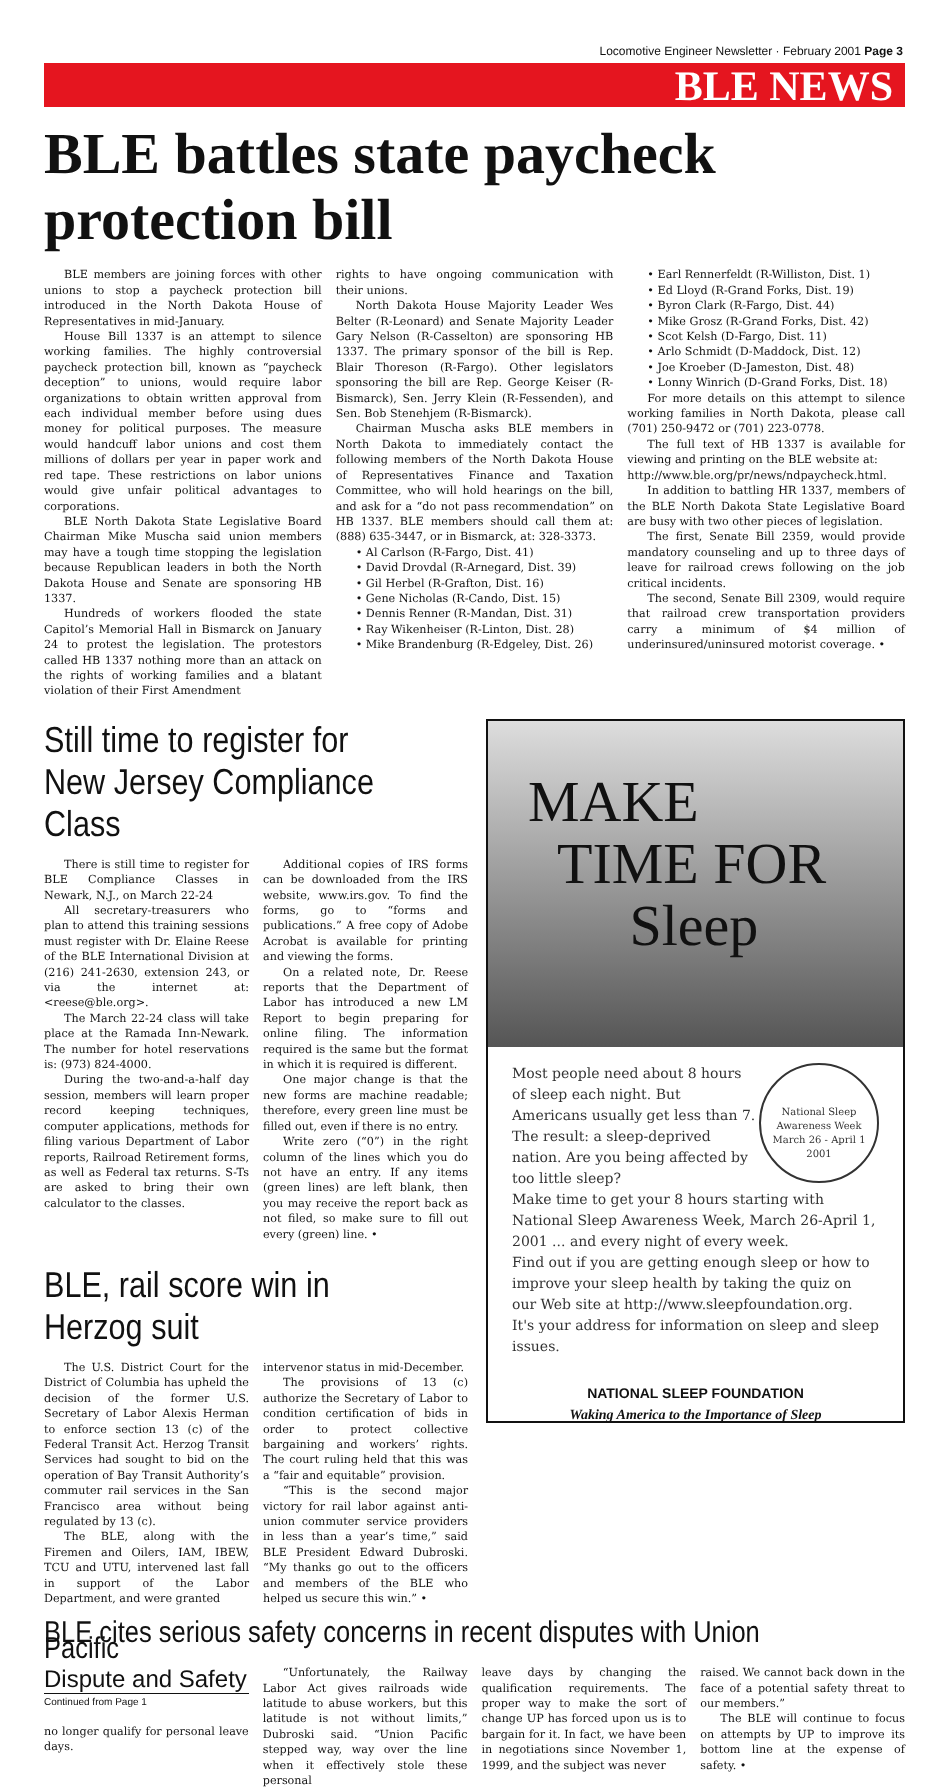Locomotive Engineer Newsletter · February 2001 Page 3
BLE NEWS
BLE battles state paycheck protection bill
BLE members are joining forces with other unions to stop a paycheck protection bill introduced in the North Dakota House of Representatives in mid-January.
House Bill 1337 is an attempt to silence working families. The highly controversial paycheck protection bill, known as “paycheck deception” to unions, would require labor organizations to obtain written approval from each individual member before using dues money for political purposes. The measure would handcuff labor unions and cost them millions of dollars per year in paper work and red tape. These restrictions on labor unions would give unfair political advantages to corporations.
BLE North Dakota State Legislative Board Chairman Mike Muscha said union members may have a tough time stopping the legislation because Republican leaders in both the North Dakota House and Senate are sponsoring HB 1337.
Hundreds of workers flooded the state Capitol’s Memorial Hall in Bismarck on January 24 to protest the legislation. The protestors called HB 1337 nothing more than an attack on the rights of working families and a blatant violation of their First Amendment
rights to have ongoing communication with their unions.
North Dakota House Majority Leader Wes Belter (R-Leonard) and Senate Majority Leader Gary Nelson (R-Casselton) are sponsoring HB 1337. The primary sponsor of the bill is Rep. Blair Thoreson (R-Fargo). Other legislators sponsoring the bill are Rep. George Keiser (R-Bismarck), Sen. Jerry Klein (R-Fessenden), and Sen. Bob Stenehjem (R-Bismarck).
Chairman Muscha asks BLE members in North Dakota to immediately contact the following members of the North Dakota House of Representatives Finance and Taxation Committee, who will hold hearings on the bill, and ask for a “do not pass recommendation” on HB 1337. BLE members should call them at: (888) 635-3447, or in Bismarck, at: 328-3373.
• Al Carlson (R-Fargo, Dist. 41)
• David Drovdal (R-Arnegard, Dist. 39)
• Gil Herbel (R-Grafton, Dist. 16)
• Gene Nicholas (R-Cando, Dist. 15)
• Dennis Renner (R-Mandan, Dist. 31)
• Ray Wikenheiser (R-Linton, Dist. 28)
• Mike Brandenburg (R-Edgeley, Dist. 26)
• Earl Rennerfeldt (R-Williston, Dist. 1)
• Ed Lloyd (R-Grand Forks, Dist. 19)
• Byron Clark (R-Fargo, Dist. 44)
• Mike Grosz (R-Grand Forks, Dist. 42)
• Scot Kelsh (D-Fargo, Dist. 11)
• Arlo Schmidt (D-Maddock, Dist. 12)
• Joe Kroeber (D-Jameston, Dist. 48)
• Lonny Winrich (D-Grand Forks, Dist. 18)
For more details on this attempt to silence working families in North Dakota, please call (701) 250-9472 or (701) 223-0778.
The full text of HB 1337 is available for viewing and printing on the BLE website at:
http://www.ble.org/pr/news/ndpaycheck.html.
In addition to battling HR 1337, members of the BLE North Dakota State Legislative Board are busy with two other pieces of legislation.
The first, Senate Bill 2359, would provide mandatory counseling and up to three days of leave for railroad crews following on the job critical incidents.
The second, Senate Bill 2309, would require that railroad crew transportation providers carry a minimum of $4 million of underinsured/uninsured motorist coverage. •
Still time to register for New Jersey Compliance Class
There is still time to register for BLE Compliance Classes in Newark, N.J., on March 22-24
All secretary-treasurers who plan to attend this training sessions must register with Dr. Elaine Reese of the BLE International Division at (216) 241-2630, extension 243, or via the internet at: <reese@ble.org>.
The March 22-24 class will take place at the Ramada Inn-Newark. The number for hotel reservations is: (973) 824-4000.
During the two-and-a-half day session, members will learn proper record keeping techniques, computer applications, methods for filing various Department of Labor reports, Railroad Retirement forms, as well as Federal tax returns. S-Ts are asked to bring their own calculator to the classes.
Additional copies of IRS forms can be downloaded from the IRS website, www.irs.gov. To find the forms, go to “forms and publications.” A free copy of Adobe Acrobat is available for printing and viewing the forms.
On a related note, Dr. Reese reports that the Department of Labor has introduced a new LM Report to begin preparing for online filing. The information required is the same but the format in which it is required is different.
One major change is that the new forms are machine readable; therefore, every green line must be filled out, even if there is no entry.
Write zero (“0”) in the right column of the lines which you do not have an entry. If any items (green lines) are left blank, then you may receive the report back as not filed, so make sure to fill out every (green) line. •
BLE, rail score win in Herzog suit
The U.S. District Court for the District of Columbia has upheld the decision of the former U.S. Secretary of Labor Alexis Herman to enforce section 13 (c) of the Federal Transit Act. Herzog Transit Services had sought to bid on the operation of Bay Transit Authority’s commuter rail services in the San Francisco area without being regulated by 13 (c).
The BLE, along with the Firemen and Oilers, IAM, IBEW, TCU and UTU, intervened last fall in support of the Labor Department, and were granted
intervenor status in mid-December.
The provisions of 13 (c) authorize the Secretary of Labor to condition certification of bids in order to protect collective bargaining and workers’ rights. The court ruling held that this was a “fair and equitable” provision.
“This is the second major victory for rail labor against anti-union commuter service providers in less than a year’s time,” said BLE President Edward Dubroski. “My thanks go out to the officers and members of the BLE who helped us secure this win.” •
MAKE
TIME FOR
Sleep
National Sleep Awareness Week
March 26 - April 1 2001
Most people need about 8 hours of sleep each night. But Americans usually get less than 7. The result: a sleep-deprived nation. Are you being affected by too little sleep?
Make time to get your 8 hours starting with National Sleep Awareness Week, March 26-April 1, 2001 ... and every night of every week.
Find out if you are getting enough sleep or how to improve your sleep health by taking the quiz on our Web site at http://www.sleepfoundation.org. It's your address for information on sleep and sleep issues.
NATIONAL SLEEP FOUNDATION
Waking America to the Importance of Sleep
BLE cites serious safety concerns in recent disputes with Union Pacific
Dispute and Safety
Continued from Page 1
no longer qualify for personal leave days.
“Unfortunately, the Railway Labor Act gives railroads wide latitude to abuse workers, but this latitude is not without limits,” Dubroski said. “Union Pacific stepped way, way over the line when it effectively stole these personal
leave days by changing the qualification requirements. The proper way to make the sort of change UP has forced upon us is to bargain for it. In fact, we have been in negotiations since November 1, 1999, and the subject was never
raised. We cannot back down in the face of a potential safety threat to our members.”
The BLE will continue to focus on attempts by UP to improve its bottom line at the expense of safety. •